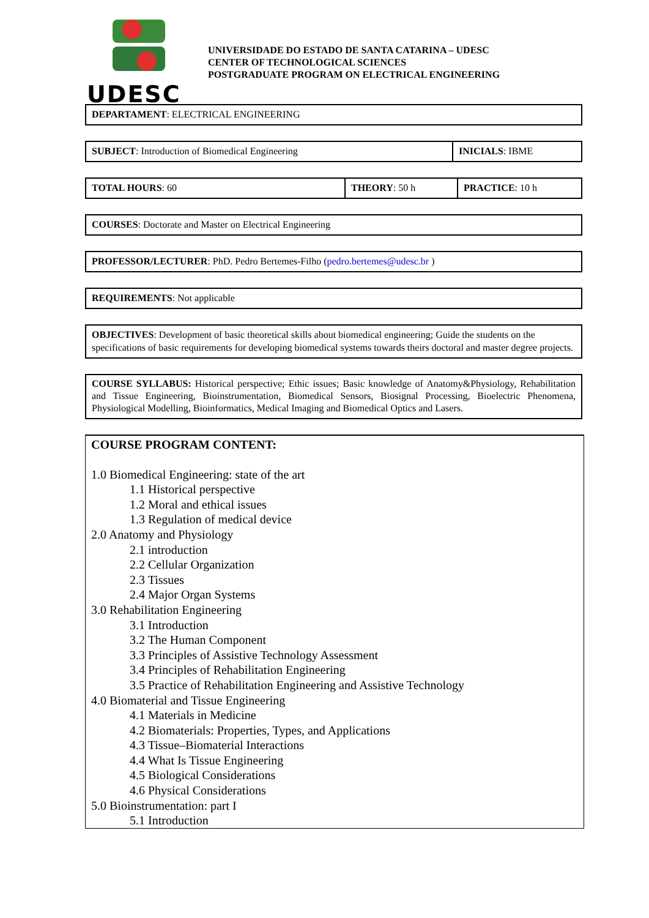UDESC
UNIVERSIDADE DO ESTADO DE SANTA CATARINA – UDESC
CENTER OF TECHNOLOGICAL SCIENCES
POSTGRADUATE PROGRAM ON ELECTRICAL ENGINEERING
| DEPARTAMENT : ELECTRICAL ENGINEERING |
| SUBJECT : Introduction of Biomedical Engineering | INICIALS : IBME |
| TOTAL HOURS : 60 | THEORY : 50 h | PRACTICE : 10 h |
| COURSES : Doctorate and Master on Electrical Engineering |
| PROFESSOR/LECTURER : PhD. Pedro Bertemes-Filho ( pedro.bertemes@udesc.br ) |
| REQUIREMENTS : Not applicable |
| OBJECTIVES : Development of basic theoretical skills about biomedical engineering; Guide the students on the specifications of basic requirements for developing biomedical systems towards theirs doctoral and master degree projects. |
| COURSE SYLLABUS: Historical perspective; Ethic issues; Basic knowledge of Anatomy&Physiology, Rehabilitation and Tissue Engineering, Bioinstrumentation, Biomedical Sensors, Biosignal Processing, Bioelectric Phenomena, Physiological Modelling, Bioinformatics, Medical Imaging and Biomedical Optics and Lasers. |
COURSE PROGRAM CONTENT:
1.0 Biomedical Engineering: state of the art
1.1 Historical perspective
1.2 Moral and ethical issues
1.3 Regulation of medical device
2.0 Anatomy and Physiology
2.1 introduction
2.2 Cellular Organization
2.3 Tissues
2.4 Major Organ Systems
3.0 Rehabilitation Engineering
3.1 Introduction
3.2 The Human Component
3.3 Principles of Assistive Technology Assessment
3.4 Principles of Rehabilitation Engineering
3.5 Practice of Rehabilitation Engineering and Assistive Technology
4.0 Biomaterial and Tissue Engineering
4.1 Materials in Medicine
4.2 Biomaterials: Properties, Types, and Applications
4.3 Tissue–Biomaterial Interactions
4.4 What Is Tissue Engineering
4.5 Biological Considerations
4.6 Physical Considerations
5.0 Bioinstrumentation: part I
5.1 Introduction